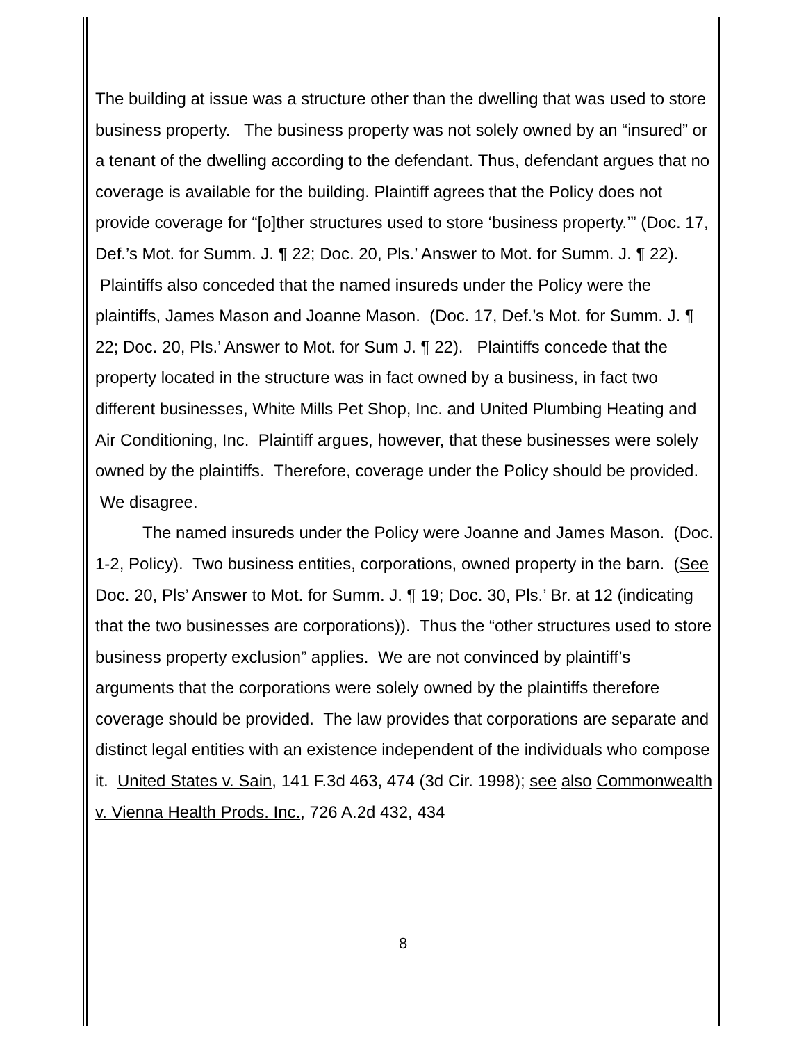The building at issue was a structure other than the dwelling that was used to store business property. The business property was not solely owned by an “insured” or a tenant of the dwelling according to the defendant. Thus, defendant argues that no coverage is available for the building. Plaintiff agrees that the Policy does not provide coverage for “[o]ther structures used to store ‘business property.’” (Doc. 17, Def.’s Mot. for Summ. J. ¶ 22; Doc. 20, Pls.’ Answer to Mot. for Summ. J. ¶ 22). Plaintiffs also conceded that the named insureds under the Policy were the plaintiffs, James Mason and Joanne Mason. (Doc. 17, Def.’s Mot. for Summ. J. ¶ 22; Doc. 20, Pls.’ Answer to Mot. for Sum J. ¶ 22). Plaintiffs concede that the property located in the structure was in fact owned by a business, in fact two different businesses, White Mills Pet Shop, Inc. and United Plumbing Heating and Air Conditioning, Inc. Plaintiff argues, however, that these businesses were solely owned by the plaintiffs. Therefore, coverage under the Policy should be provided. We disagree.
The named insureds under the Policy were Joanne and James Mason. (Doc. 1-2, Policy). Two business entities, corporations, owned property in the barn. (See Doc. 20, Pls’ Answer to Mot. for Summ. J. ¶ 19; Doc. 30, Pls.’ Br. at 12 (indicating that the two businesses are corporations)). Thus the “other structures used to store business property exclusion” applies. We are not convinced by plaintiff’s arguments that the corporations were solely owned by the plaintiffs therefore coverage should be provided. The law provides that corporations are separate and distinct legal entities with an existence independent of the individuals who compose it. United States v. Sain, 141 F.3d 463, 474 (3d Cir. 1998); see also Commonwealth v. Vienna Health Prods. Inc., 726 A.2d 432, 434
8